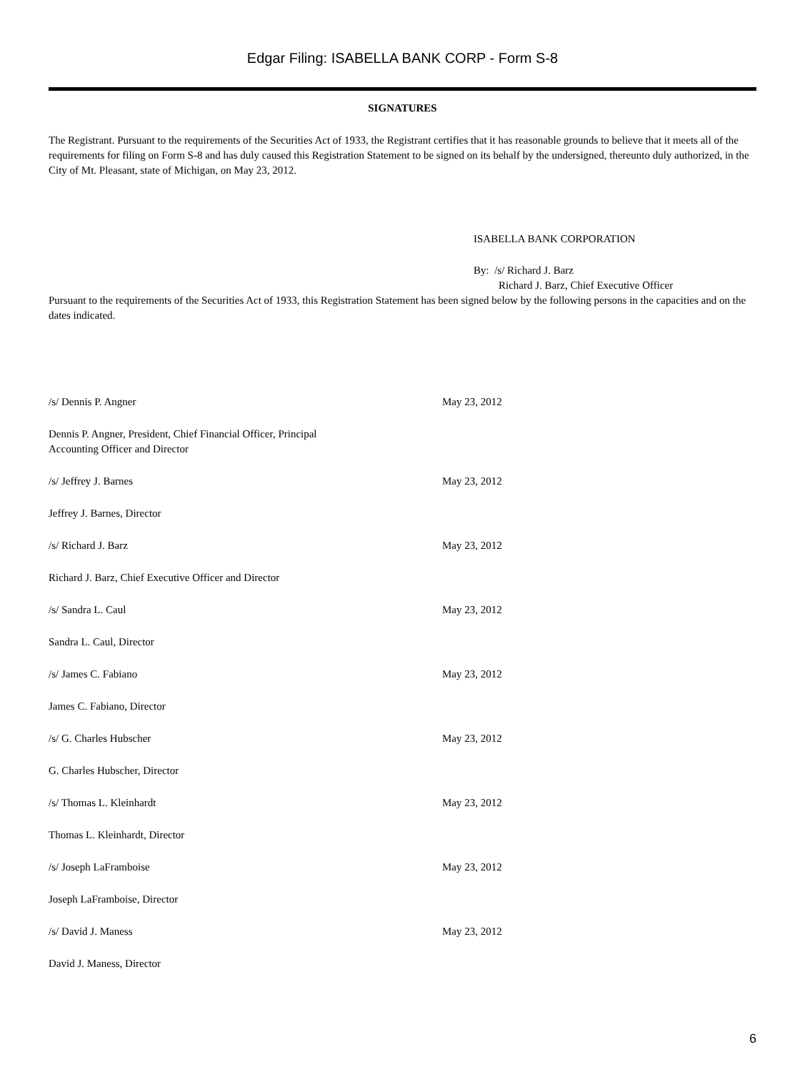Edgar Filing: ISABELLA BANK CORP - Form S-8
SIGNATURES
The Registrant. Pursuant to the requirements of the Securities Act of 1933, the Registrant certifies that it has reasonable grounds to believe that it meets all of the requirements for filing on Form S-8 and has duly caused this Registration Statement to be signed on its behalf by the undersigned, thereunto duly authorized, in the City of Mt. Pleasant, state of Michigan, on May 23, 2012.
ISABELLA BANK CORPORATION
By: /s/ Richard J. Barz
Richard J. Barz, Chief Executive Officer
Pursuant to the requirements of the Securities Act of 1933, this Registration Statement has been signed below by the following persons in the capacities and on the dates indicated.
| /s/ Dennis P. Angner | May 23, 2012 |
| Dennis P. Angner, President, Chief Financial Officer, Principal Accounting Officer and Director | |
| /s/ Jeffrey J. Barnes | May 23, 2012 |
| Jeffrey J. Barnes, Director | |
| /s/ Richard J. Barz | May 23, 2012 |
| Richard J. Barz, Chief Executive Officer and Director | |
| /s/ Sandra L. Caul | May 23, 2012 |
| Sandra L. Caul, Director | |
| /s/ James C. Fabiano | May 23, 2012 |
| James C. Fabiano, Director | |
| /s/ G. Charles Hubscher | May 23, 2012 |
| G. Charles Hubscher, Director | |
| /s/ Thomas L. Kleinhardt | May 23, 2012 |
| Thomas L. Kleinhardt, Director | |
| /s/ Joseph LaFramboise | May 23, 2012 |
| Joseph LaFramboise, Director | |
| /s/ David J. Maness | May 23, 2012 |
| David J. Maness, Director | |
6